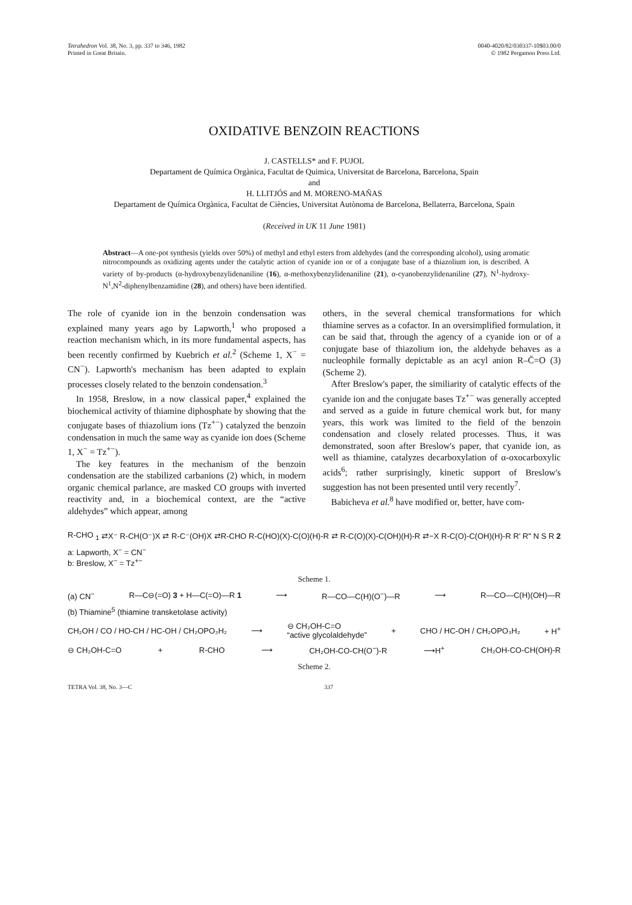Tetrahedron Vol. 38, No. 3, pp. 337 to 346, 1982
Printed in Great Britain.
0040-4020/82/030337-10$03.00/0
© 1982 Pergamon Press Ltd.
OXIDATIVE BENZOIN REACTIONS
J. CASTELLS* and F. PUJOL
Departament de Química Orgànica, Facultat de Quimica, Universitat de Barcelona, Barcelona, Spain
and
H. LLITJÓS and M. MORENO-MAÑAS
Departament de Química Orgànica, Facultat de Ciències, Universitat Autònoma de Barcelona, Bellaterra, Barcelona, Spain
(Received in UK 11 June 1981)
Abstract—A one-pot synthesis (yields over 50%) of methyl and ethyl esters from aldehydes (and the corresponding alcohol), using aromatic nitrocompounds as oxidizing agents under the catalytic action of cyanide ion or of a conjugate base of a thiazolium ion, is described. A variety of by-products (α-hydroxybenzylidenaniline (16), α-methoxybenzylidenaniline (21), α-cyanobenzylidenaniline (27), N<sup>1</sup>-hydroxy-N<sup>1</sup>,N<sup>2</sup>-diphenylbenzamidine (28), and others) have been identified.
The role of cyanide ion in the benzoin condensation was explained many years ago by Lapworth,<sup>1</sup> who proposed a reaction mechanism which, in its more fundamental aspects, has been recently confirmed by Kuebrich et al.<sup>2</sup> (Scheme 1, X<sup>−</sup> = CN<sup>−</sup>). Lapworth's mechanism has been adapted to explain processes closely related to the benzoin condensation.<sup>3</sup>
In 1958, Breslow, in a now classical paper,<sup>4</sup> explained the biochemical activity of thiamine diphosphate by showing that the conjugate bases of thiazolium ions (Tz<sup>+−</sup>) catalyzed the benzoin condensation in much the same way as cyanide ion does (Scheme 1, X<sup>−</sup> = Tz<sup>+−</sup>).
The key features in the mechanism of the benzoin condensation are the stabilized carbanions (2) which, in modern organic chemical parlance, are masked CO groups with inverted reactivity and, in a biochemical context, are the “active aldehydes” which appear, among
others, in the several chemical transformations for which thiamine serves as a cofactor. In an oversimplified formulation, it can be said that, through the agency of a cyanide ion or of a conjugate base of thiazolium ion, the aldehyde behaves as a nucleophile formally depictable as an acyl anion R–C̄=O (3) (Scheme 2).
After Breslow's paper, the similiarity of catalytic effects of the cyanide ion and the conjugate bases Tz<sup>+−</sup> was generally accepted and served as a guide in future chemical work but, for many years, this work was limited to the field of the benzoin condensation and closely related processes. Thus, it was demonstrated, soon after Breslow's paper, that cyanide ion, as well as thiamine, catalyzes decarboxylation of α-oxocarboxylic acids<sup>6</sup>; rather surprisingly, kinetic support of Breslow's suggestion has not been presented until very recently<sup>7</sup>.
Babicheva et al.<sup>8</sup> have modified or, better, have com-
R-CHO <sub>1</sub> ⇄X⁻ R-CH(O⁻)X ⇄ R-C⁻(OH)X ⇄R-CHO R-C(HO)(X)-C(O)(H)-R ⇄ R-C(O)(X)-C(OH)(H)-R ⇄−X R-C(O)-C(OH)(H)-R R' R" N S R 2
a: Lapworth, X<sup>−</sup> = CN<sup>−</sup>
b: Breslow, X<sup>−</sup> = Tz<sup>+−</sup>
Scheme 1.
(a) CN<sup>−</sup> R—C⊖(=O) 3 + H—C(=O)—R 1 ⟶ R—CO—C(H)(O<sup>−</sup>)—R ⟶ R—CO—C(H)(OH)—R
(b) Thiamine<sup>5</sup> (thiamine transketolase activity)
CH₂OH / CO / HO-CH / HC-OH / CH₂OPO₃H₂ ⟶ ⊖ CH₂OH-C=O
“active glycolaldehyde” + CHO / HC-OH / CH₂OPO₃H₂ + H<sup>+</sup>
⊖ CH₂OH-C=O + R-CHO ⟶ CH₂OH-CO-CH(O<sup>−</sup>)-R ⟶H<sup>+</sup> CH₂OH-CO-CH(OH)-R
Scheme 2.
TETRA Vol. 38, No. 3—C 337